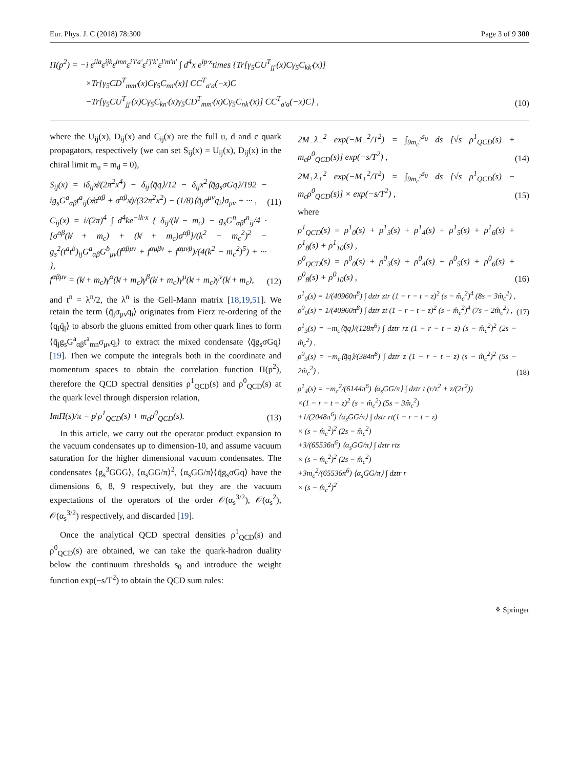Eur. Phys. J. C (2018) 78:300 Page 3 of 9 300
Π(p<sup>2</sup>) = −i ε<sup>ila</sup>ε<sup>ijk</sup>ε<sup>lmn</sup>ε<sup>i′l′a′</sup>ε<sup>i′j′k′</sup>ε<sup>l′m′n′</sup> ∫ d<sup>4</sup>x e<sup>ip·x</sup>times {Tr[γ<sub>5</sub>CU<sup>T</sup><sub>jj′</sub>(x)Cγ<sub>5</sub>C<sub>kk′</sub>(x)]
×Tr[γ<sub>5</sub>CD<sup>T</sup><sub>mm′</sub>(x)Cγ<sub>5</sub>C<sub>nn′</sub>(x)] CC<sup>T</sup><sub>a′a</sub>(−x)C
−Tr[γ<sub>5</sub>CU<sup>T</sup><sub>jj′</sub>(x)Cγ<sub>5</sub>C<sub>kn′</sub>(x)γ<sub>5</sub>CD<sup>T</sup><sub>mm′</sub>(x)Cγ<sub>5</sub>C<sub>nk′</sub>(x)] CC<sup>T</sup><sub>a′a</sub>(−x)C} , (10)
where the U<sub>ij</sub>(x), D<sub>ij</sub>(x) and C<sub>ij</sub>(x) are the full u, d and c quark propagators, respectively (we can set S<sub>ij</sub>(x) = U<sub>ij</sub>(x), D<sub>ij</sub>(x) in the chiral limit m<sub>u</sub> = m<sub>d</sub> = 0),
S<sub>ij</sub>(x) = iδ<sub>ij</sub>x̸/(2π<sup>2</sup>x<sup>4</sup>) − δ<sub>ij</sub>⟨q̄q⟩/12 − δ<sub>ij</sub>x<sup>2</sup>⟨q̄g<sub>s</sub>σGq⟩/192 − ig<sub>s</sub>G<sup>a</sup><sub>αβ</sub>t<sup>a</sup><sub>ij</sub>(x̸σ<sup>αβ</sup> + σ<sup>αβ</sup>x̸)/(32π<sup>2</sup>x<sup>2</sup>) − (1/8)⟨q̄<sub>j</sub>σ<sup>μν</sup>q<sub>i</sub>⟩σ<sub>μν</sub> + ··· , (11)
C<sub>ij</sub>(x) = i/(2π)<sup>4</sup> ∫ d<sup>4</sup>ke<sup>−ik·x</sup> { δ<sub>ij</sub>/(k̸ − m<sub>c</sub>) − g<sub>s</sub>G<sup>n</sup><sub>αβ</sub>t<sup>n</sup><sub>ij</sub>/4 · [σ<sup>αβ</sup>(k̸ + m<sub>c</sub>) + (k̸ + m<sub>c</sub>)σ<sup>αβ</sup>]/(k<sup>2</sup> − m<sub>c</sub><sup>2</sup>)<sup>2</sup> − g<sub>s</sub><sup>2</sup>(t<sup>a</sup>t<sup>b</sup>)<sub>ij</sub>G<sup>a</sup><sub>αβ</sub>G<sup>b</sup><sub>μν</sub>(f<sup>αβμν</sup> + f<sup>αμβν</sup> + f<sup>αμνβ</sup>)/(4(k<sup>2</sup> − m<sub>c</sub><sup>2</sup>)<sup>5</sup>) + ··· },
f<sup>αβμν</sup> = (k̸ + m<sub>c</sub>)γ<sup>α</sup>(k̸ + m<sub>c</sub>)γ<sup>β</sup>(k̸ + m<sub>c</sub>)γ<sup>μ</sup>(k̸ + m<sub>c</sub>)γ<sup>ν</sup>(k̸ + m<sub>c</sub>), (12)
and t<sup>n</sup> = λ<sup>n</sup>/2, the λ<sup>n</sup> is the Gell-Mann matrix [18,19,51]. We retain the term ⟨q̄<sub>j</sub>σ<sub>μν</sub>q<sub>i</sub>⟩ originates from Fierz re-ordering of the ⟨q<sub>i</sub>q̄<sub>j</sub>⟩ to absorb the gluons emitted from other quark lines to form ⟨q̄<sub>j</sub>g<sub>s</sub>G<sup>a</sup><sub>αβ</sub>t<sup>a</sup><sub>mn</sub>σ<sub>μν</sub>q<sub>i</sub>⟩ to extract the mixed condensate ⟨q̄g<sub>s</sub>σGq⟩ [19]. Then we compute the integrals both in the coordinate and momentum spaces to obtain the correlation function Π(p<sup>2</sup>), therefore the QCD spectral densities ρ<sup>1</sup><sub>QCD</sub>(s) and ρ<sup>0</sup><sub>QCD</sub>(s) at the quark level through dispersion relation,
ImΠ(s)/π = p̸ ρ<sup>1</sup><sub>QCD</sub>(s) + m<sub>c</sub>ρ<sup>0</sup><sub>QCD</sub>(s). (13)
In this article, we carry out the operator product expansion to the vacuum condensates up to dimension-10, and assume vacuum saturation for the higher dimensional vacuum condensates. The condensates ⟨g<sub>s</sub><sup>3</sup>GGG⟩, ⟨α<sub>s</sub>GG/π⟩<sup>2</sup>, ⟨α<sub>s</sub>GG/π⟩⟨q̄g<sub>s</sub>σGq⟩ have the dimensions 6, 8, 9 respectively, but they are the vacuum expectations of the operators of the order 𝒪(α<sub>s</sub><sup>3/2</sup>), 𝒪(α<sub>s</sub><sup>2</sup>), 𝒪(α<sub>s</sub><sup>3/2</sup>) respectively, and discarded [19].
Once the analytical QCD spectral densities ρ<sup>1</sup><sub>QCD</sub>(s) and ρ<sup>0</sup><sub>QCD</sub>(s) are obtained, we can take the quark-hadron duality below the continuum thresholds s<sub>0</sub> and introduce the weight function exp(−s/T<sup>2</sup>) to obtain the QCD sum rules:
2M<sub>−</sub>λ<sub>−</sub><sup>2</sup> exp(−M<sub>−</sub><sup>2</sup>/T<sup>2</sup>) = ∫<sub>9m<sub>c</sub><sup>2</sup></sub><sup>s<sub>0</sub></sup> ds [√s ρ<sup>1</sup><sub>QCD</sub>(s) + m<sub>c</sub>ρ<sup>0</sup><sub>QCD</sub>(s)] exp(−s/T<sup>2</sup>) , (14)
2M<sub>+</sub>λ<sub>+</sub><sup>2</sup> exp(−M<sub>+</sub><sup>2</sup>/T<sup>2</sup>) = ∫<sub>9m<sub>c</sub><sup>2</sup></sub><sup>s<sub>0</sub></sup> ds [√s ρ<sup>1</sup><sub>QCD</sub>(s) − m<sub>c</sub>ρ<sup>0</sup><sub>QCD</sub>(s)] × exp(−s/T<sup>2</sup>) , (15)
where
ρ<sup>1</sup><sub>QCD</sub>(s) = ρ<sup>1</sup><sub>0</sub>(s) + ρ<sup>1</sup><sub>3</sub>(s) + ρ<sup>1</sup><sub>4</sub>(s) + ρ<sup>1</sup><sub>5</sub>(s) + ρ<sup>1</sup><sub>6</sub>(s) + ρ<sup>1</sup><sub>8</sub>(s) + ρ<sup>1</sup><sub>10</sub>(s) ,
ρ<sup>0</sup><sub>QCD</sub>(s) = ρ<sup>0</sup><sub>0</sub>(s) + ρ<sup>0</sup><sub>3</sub>(s) + ρ<sup>0</sup><sub>4</sub>(s) + ρ<sup>0</sup><sub>5</sub>(s) + ρ<sup>0</sup><sub>6</sub>(s) + ρ<sup>0</sup><sub>8</sub>(s) + ρ<sup>0</sup><sub>10</sub>(s) , (16)
ρ<sup>1</sup><sub>0</sub>(s) = 1/(40960π<sup>8</sup>) ∫ dztr ztr (1 − r − t − z)<sup>2</sup> (s − m̂<sub>c</sub><sup>2</sup>)<sup>4</sup> (8s − 3m̂<sub>c</sub><sup>2</sup>) ,
ρ<sup>0</sup><sub>0</sub>(s) = 1/(40960π<sup>8</sup>) ∫ dztr zt (1 − r − t − z)<sup>2</sup> (s − m̂<sub>c</sub><sup>2</sup>)<sup>4</sup> (7s − 2m̂<sub>c</sub><sup>2</sup>) , (17)
ρ<sup>1</sup><sub>3</sub>(s) = −m<sub>c</sub>⟨q̄q⟩/(128π<sup>6</sup>) ∫ dztr rz (1 − r − t − z) (s − m̂<sub>c</sub><sup>2</sup>)<sup>2</sup> (2s − m̂<sub>c</sub><sup>2</sup>) ,
ρ<sup>0</sup><sub>3</sub>(s) = −m<sub>c</sub>⟨q̄q⟩/(384π<sup>6</sup>) ∫ dztr z (1 − r − t − z) (s − m̂<sub>c</sub><sup>2</sup>)<sup>2</sup> (5s − 2m̂<sub>c</sub><sup>2</sup>) , (18)
ρ<sup>1</sup><sub>4</sub>(s) = −m<sub>c</sub><sup>2</sup>/(6144π<sup>6</sup>) ⟨α<sub>s</sub>GG/π⟩ ∫ dztr t (r/z<sup>2</sup> + z/(2r<sup>2</sup>))
×(1 − r − t − z)<sup>2</sup> (s − m̂<sub>c</sub><sup>2</sup>) (5s − 3m̂<sub>c</sub><sup>2</sup>)
+1/(2048π<sup>6</sup>) ⟨α<sub>s</sub>GG/π⟩ ∫ dztr rt(1 − r − t − z)
× (s − m̂<sub>c</sub><sup>2</sup>)<sup>2</sup> (2s − m̂<sub>c</sub><sup>2</sup>)
+3/(65536π<sup>6</sup>) ⟨α<sub>s</sub>GG/π⟩ ∫ dztr rtz
× (s − m̂<sub>c</sub><sup>2</sup>)<sup>2</sup> (2s − m̂<sub>c</sub><sup>2</sup>)
+3m<sub>c</sub><sup>2</sup>/(65536π<sup>6</sup>) ⟨α<sub>s</sub>GG/π⟩ ∫ dztr r
× (s − m̂<sub>c</sub><sup>2</sup>)<sup>2</sup>
⚘ Springer